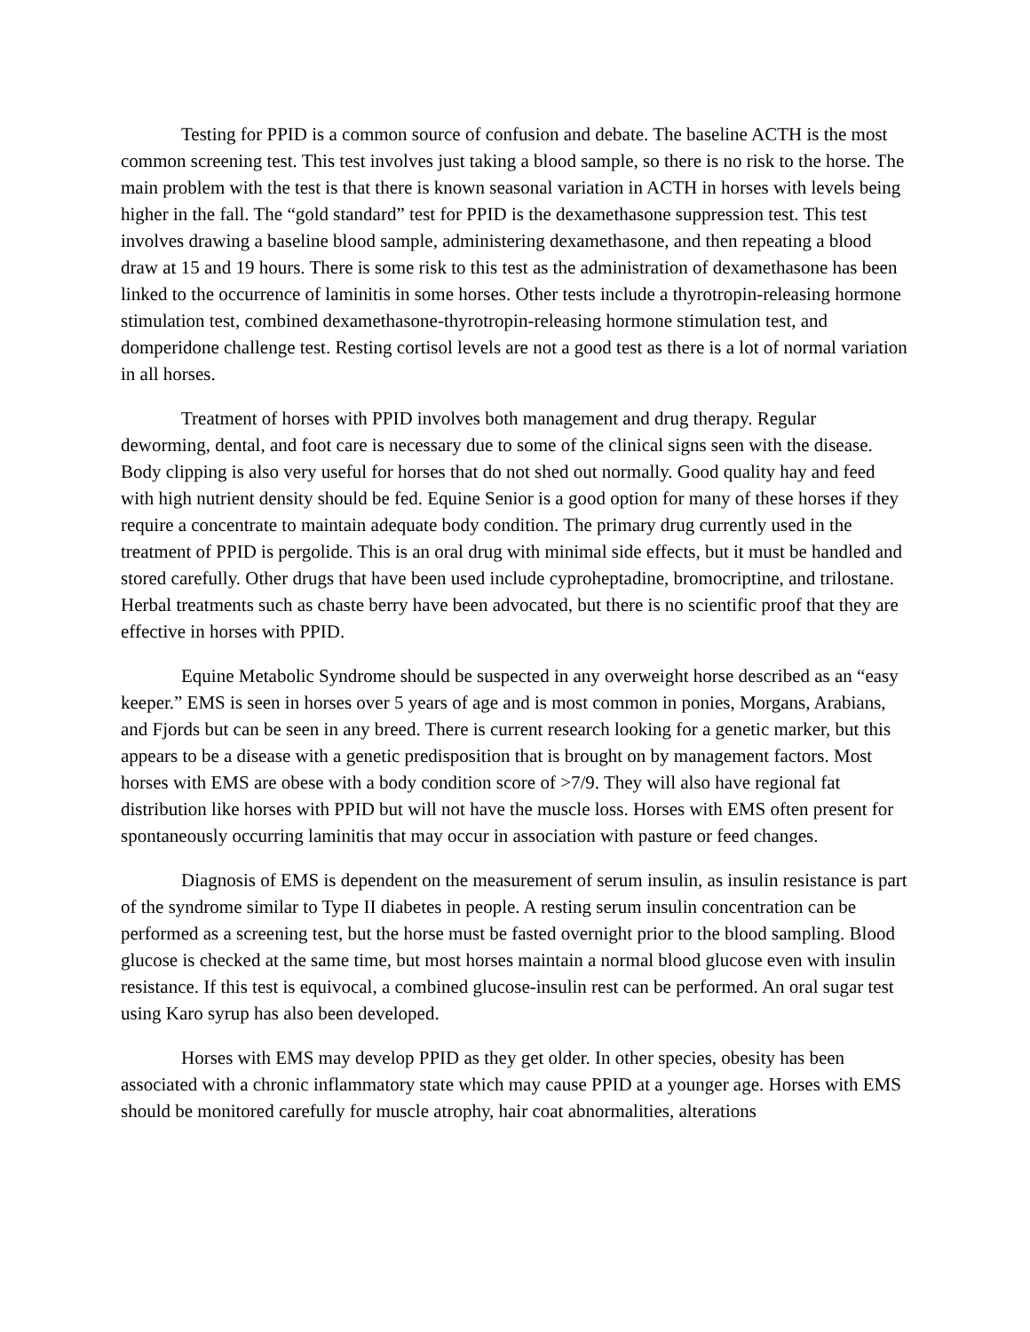Testing for PPID is a common source of confusion and debate. The baseline ACTH is the most common screening test. This test involves just taking a blood sample, so there is no risk to the horse. The main problem with the test is that there is known seasonal variation in ACTH in horses with levels being higher in the fall. The “gold standard” test for PPID is the dexamethasone suppression test. This test involves drawing a baseline blood sample, administering dexamethasone, and then repeating a blood draw at 15 and 19 hours. There is some risk to this test as the administration of dexamethasone has been linked to the occurrence of laminitis in some horses. Other tests include a thyrotropin-releasing hormone stimulation test, combined dexamethasone-thyrotropin-releasing hormone stimulation test, and domperidone challenge test. Resting cortisol levels are not a good test as there is a lot of normal variation in all horses.
Treatment of horses with PPID involves both management and drug therapy. Regular deworming, dental, and foot care is necessary due to some of the clinical signs seen with the disease. Body clipping is also very useful for horses that do not shed out normally. Good quality hay and feed with high nutrient density should be fed. Equine Senior is a good option for many of these horses if they require a concentrate to maintain adequate body condition. The primary drug currently used in the treatment of PPID is pergolide. This is an oral drug with minimal side effects, but it must be handled and stored carefully. Other drugs that have been used include cyproheptadine, bromocriptine, and trilostane. Herbal treatments such as chaste berry have been advocated, but there is no scientific proof that they are effective in horses with PPID.
Equine Metabolic Syndrome should be suspected in any overweight horse described as an “easy keeper.” EMS is seen in horses over 5 years of age and is most common in ponies, Morgans, Arabians, and Fjords but can be seen in any breed. There is current research looking for a genetic marker, but this appears to be a disease with a genetic predisposition that is brought on by management factors. Most horses with EMS are obese with a body condition score of >7/9. They will also have regional fat distribution like horses with PPID but will not have the muscle loss. Horses with EMS often present for spontaneously occurring laminitis that may occur in association with pasture or feed changes.
Diagnosis of EMS is dependent on the measurement of serum insulin, as insulin resistance is part of the syndrome similar to Type II diabetes in people. A resting serum insulin concentration can be performed as a screening test, but the horse must be fasted overnight prior to the blood sampling. Blood glucose is checked at the same time, but most horses maintain a normal blood glucose even with insulin resistance. If this test is equivocal, a combined glucose-insulin rest can be performed. An oral sugar test using Karo syrup has also been developed.
Horses with EMS may develop PPID as they get older. In other species, obesity has been associated with a chronic inflammatory state which may cause PPID at a younger age. Horses with EMS should be monitored carefully for muscle atrophy, hair coat abnormalities, alterations